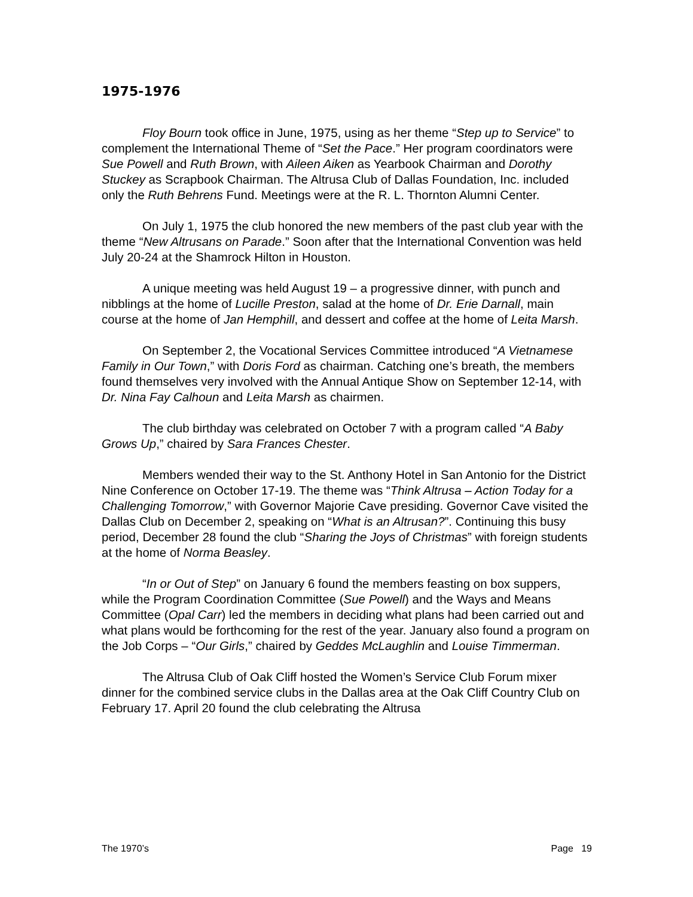1975-1976
Floy Bourn took office in June, 1975, using as her theme “Step up to Service” to complement the International Theme of “Set the Pace.” Her program coordinators were Sue Powell and Ruth Brown, with Aileen Aiken as Yearbook Chairman and Dorothy Stuckey as Scrapbook Chairman. The Altrusa Club of Dallas Foundation, Inc. included only the Ruth Behrens Fund. Meetings were at the R. L. Thornton Alumni Center.
On July 1, 1975 the club honored the new members of the past club year with the theme “New Altrusans on Parade.” Soon after that the International Convention was held July 20-24 at the Shamrock Hilton in Houston.
A unique meeting was held August 19 – a progressive dinner, with punch and nibblings at the home of Lucille Preston, salad at the home of Dr. Erie Darnall, main course at the home of Jan Hemphill, and dessert and coffee at the home of Leita Marsh.
On September 2, the Vocational Services Committee introduced “A Vietnamese Family in Our Town,” with Doris Ford as chairman. Catching one’s breath, the members found themselves very involved with the Annual Antique Show on September 12-14, with Dr. Nina Fay Calhoun and Leita Marsh as chairmen.
The club birthday was celebrated on October 7 with a program called “A Baby Grows Up,” chaired by Sara Frances Chester.
Members wended their way to the St. Anthony Hotel in San Antonio for the District Nine Conference on October 17-19. The theme was “Think Altrusa – Action Today for a Challenging Tomorrow,” with Governor Majorie Cave presiding. Governor Cave visited the Dallas Club on December 2, speaking on “What is an Altrusan?”. Continuing this busy period, December 28 found the club “Sharing the Joys of Christmas” with foreign students at the home of Norma Beasley.
“In or Out of Step” on January 6 found the members feasting on box suppers, while the Program Coordination Committee (Sue Powell) and the Ways and Means Committee (Opal Carr) led the members in deciding what plans had been carried out and what plans would be forthcoming for the rest of the year. January also found a program on the Job Corps – “Our Girls,” chaired by Geddes McLaughlin and Louise Timmerman.
The Altrusa Club of Oak Cliff hosted the Women’s Service Club Forum mixer dinner for the combined service clubs in the Dallas area at the Oak Cliff Country Club on February 17. April 20 found the club celebrating the Altrusa
The 1970’s Page 19